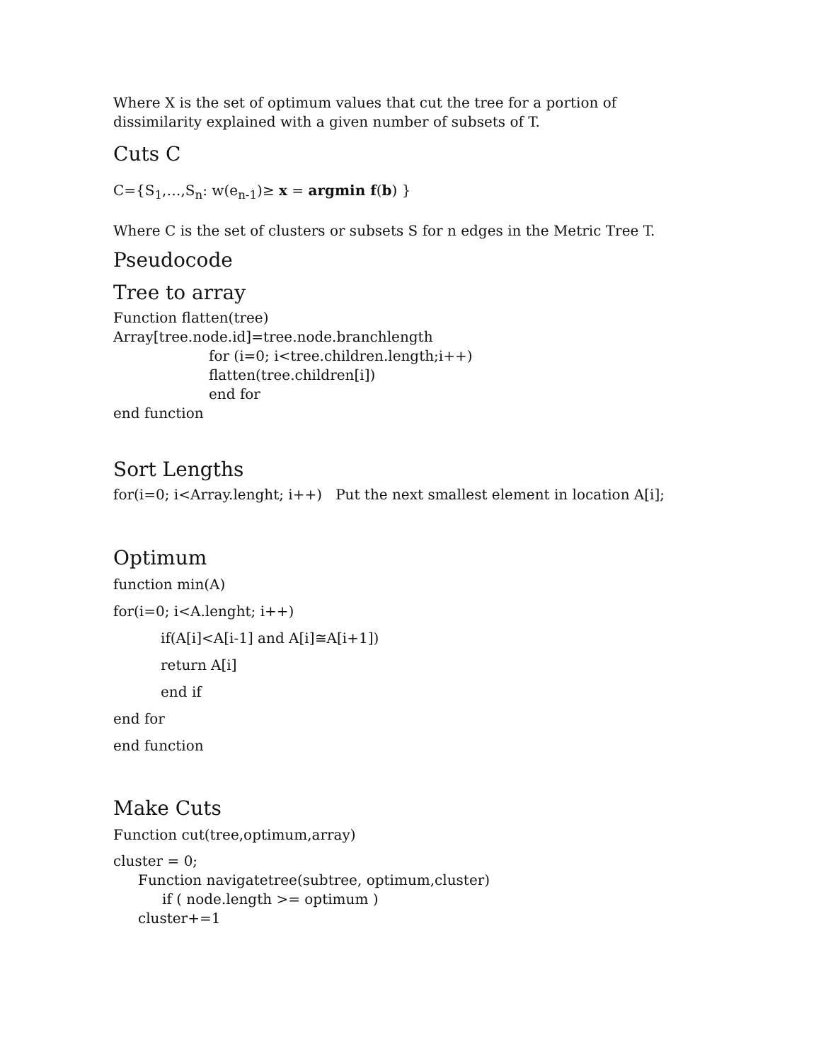Where X is the set of optimum values that cut the tree for a portion of dissimilarity explained with a given number of subsets of T.
Cuts C
C={S<sub>1</sub>,…,S<sub>n</sub>: w(e<sub>n-1</sub>)≥ x = argmin f(b) }
Where C is the set of clusters or subsets S for n edges in the Metric Tree T.
Pseudocode
Tree to array
Function flatten(tree)
Array[tree.node.id]=tree.node.branchlength
for (i=0; i<tree.children.length;i++)
flatten(tree.children[i])
end for
end function
Sort Lengths
for(i=0; i<Array.lenght; i++) Put the next smallest element in location A[i];
Optimum
function min(A)
for(i=0; i<A.lenght; i++)
if(A[i]<A[i-1] and A[i]≅A[i+1])
return A[i]
end if
end for
end function
Make Cuts
Function cut(tree,optimum,array)
cluster = 0;
Function navigatetree(subtree, optimum,cluster)
if ( node.length >= optimum )
cluster+=1